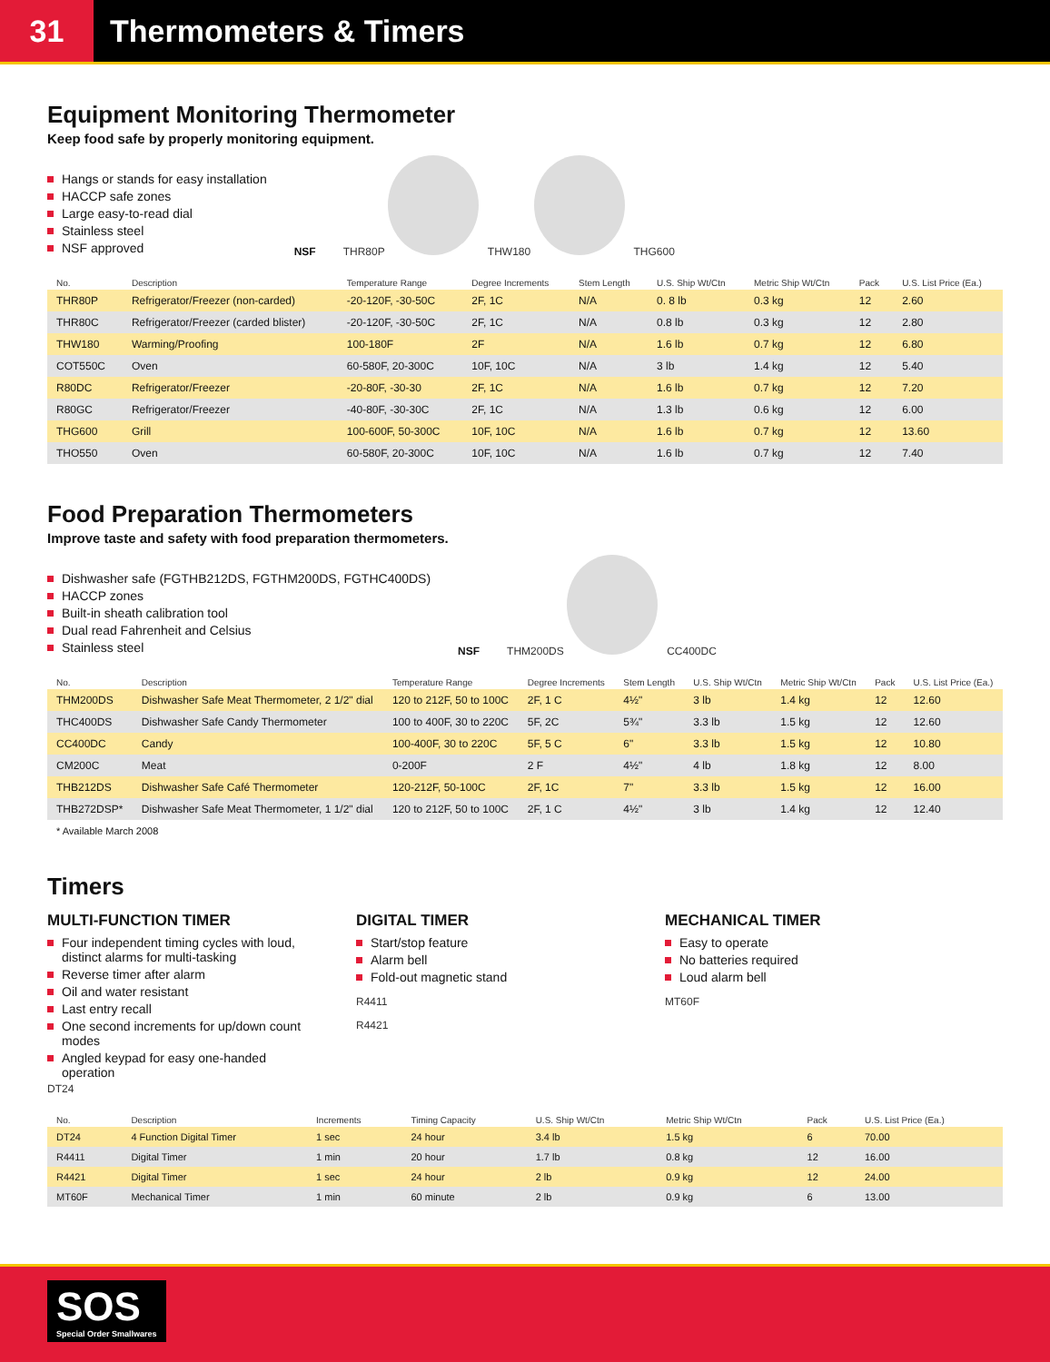31
Thermometers & Timers
Equipment Monitoring Thermometer
Keep food safe by properly monitoring equipment.
Hangs or stands for easy installation
HACCP safe zones
Large easy-to-read dial
Stainless steel
NSF approved
NSF
THR80P THW180 THG600
| No. | Description | Temperature Range | Degree Increments | Stem Length | U.S. Ship Wt/Ctn | Metric Ship Wt/Ctn | Pack | U.S. List Price (Ea.) |
| --- | --- | --- | --- | --- | --- | --- | --- | --- |
| THR80P | Refrigerator/Freezer (non-carded) | -20-120F, -30-50C | 2F, 1C | N/A | 0. 8 lb | 0.3 kg | 12 | 2.60 |
| THR80C | Refrigerator/Freezer (carded blister) | -20-120F, -30-50C | 2F, 1C | N/A | 0.8 lb | 0.3 kg | 12 | 2.80 |
| THW180 | Warming/Proofing | 100-180F | 2F | N/A | 1.6 lb | 0.7 kg | 12 | 6.80 |
| COT550C | Oven | 60-580F, 20-300C | 10F, 10C | N/A | 3 lb | 1.4 kg | 12 | 5.40 |
| R80DC | Refrigerator/Freezer | -20-80F, -30-30 | 2F, 1C | N/A | 1.6 lb | 0.7 kg | 12 | 7.20 |
| R80GC | Refrigerator/Freezer | -40-80F, -30-30C | 2F, 1C | N/A | 1.3 lb | 0.6 kg | 12 | 6.00 |
| THG600 | Grill | 100-600F, 50-300C | 10F, 10C | N/A | 1.6 lb | 0.7 kg | 12 | 13.60 |
| THO550 | Oven | 60-580F, 20-300C | 10F, 10C | N/A | 1.6 lb | 0.7 kg | 12 | 7.40 |
Food Preparation Thermometers
Improve taste and safety with food preparation thermometers.
Dishwasher safe (FGTHB212DS, FGTHM200DS, FGTHC400DS)
HACCP zones
Built-in sheath calibration tool
Dual read Fahrenheit and Celsius
Stainless steel
NSF
THM200DS CC400DC
| No. | Description | Temperature Range | Degree Increments | Stem Length | U.S. Ship Wt/Ctn | Metric Ship Wt/Ctn | Pack | U.S. List Price (Ea.) |
| --- | --- | --- | --- | --- | --- | --- | --- | --- |
| THM200DS | Dishwasher Safe Meat Thermometer, 2 1/2" dial | 120 to 212F, 50 to 100C | 2F, 1 C | 4½" | 3 lb | 1.4 kg | 12 | 12.60 |
| THC400DS | Dishwasher Safe Candy Thermometer | 100 to 400F, 30 to 220C | 5F, 2C | 5¾" | 3.3 lb | 1.5 kg | 12 | 12.60 |
| CC400DC | Candy | 100-400F, 30 to 220C | 5F, 5 C | 6" | 3.3 lb | 1.5 kg | 12 | 10.80 |
| CM200C | Meat | 0-200F | 2 F | 4½" | 4 lb | 1.8 kg | 12 | 8.00 |
| THB212DS | Dishwasher Safe Café Thermometer | 120-212F, 50-100C | 2F, 1C | 7" | 3.3 lb | 1.5 kg | 12 | 16.00 |
| THB272DSP* | Dishwasher Safe Meat Thermometer, 1 1/2" dial | 120 to 212F, 50 to 100C | 2F, 1 C | 4½" | 3 lb | 1.4 kg | 12 | 12.40 |
* Available March 2008
Timers
MULTI-FUNCTION TIMER
Four independent timing cycles with loud, distinct alarms for multi-tasking
Reverse timer after alarm
Oil and water resistant
Last entry recall
One second increments for up/down count modes
Angled keypad for easy one-handed operation
DT24
DIGITAL TIMER
Start/stop feature
Alarm bell
Fold-out magnetic stand
R4411
R4421
MECHANICAL TIMER
Easy to operate
No batteries required
Loud alarm bell
MT60F
| No. | Description | Increments | Timing Capacity | U.S. Ship Wt/Ctn | Metric Ship Wt/Ctn | Pack | U.S. List Price (Ea.) |
| --- | --- | --- | --- | --- | --- | --- | --- |
| DT24 | 4 Function Digital Timer | 1 sec | 24 hour | 3.4 lb | 1.5 kg | 6 | 70.00 |
| R4411 | Digital Timer | 1 min | 20 hour | 1.7 lb | 0.8 kg | 12 | 16.00 |
| R4421 | Digital Timer | 1 sec | 24 hour | 2 lb | 0.9 kg | 12 | 24.00 |
| MT60F | Mechanical Timer | 1 min | 60 minute | 2 lb | 0.9 kg | 6 | 13.00 |
SOS
Special Order Smallwares